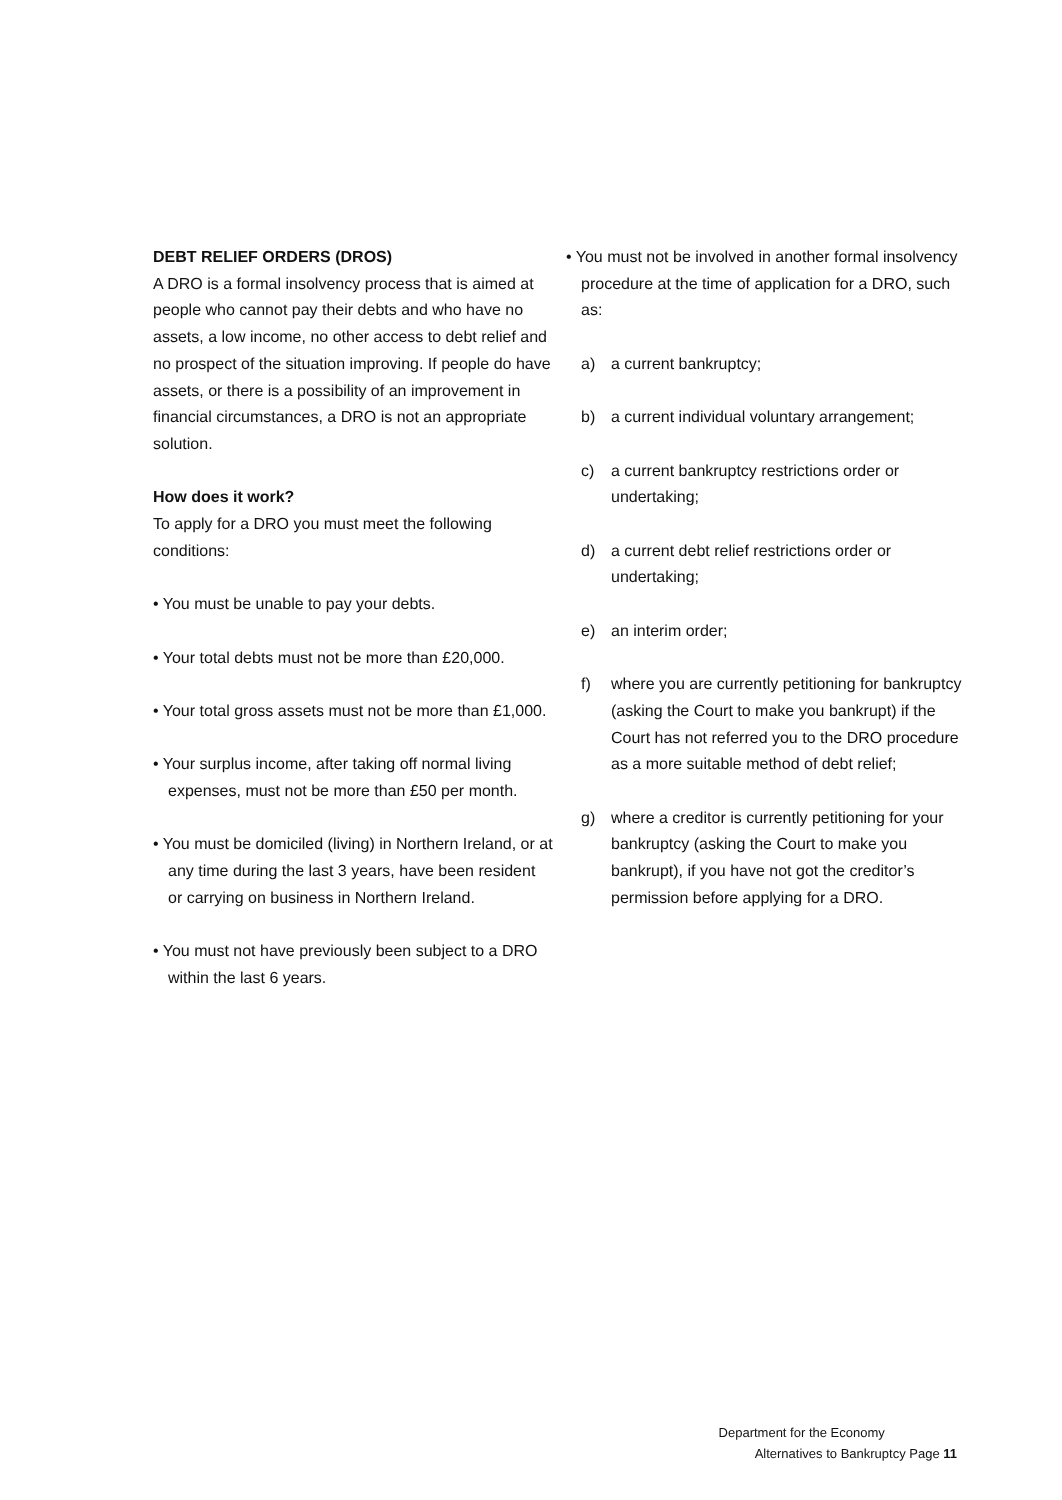DEBT RELIEF ORDERS (DROS)
A DRO is a formal insolvency process that is aimed at people who cannot pay their debts and who have no assets, a low income, no other access to debt relief and no prospect of the situation improving. If people do have assets, or there is a possibility of an improvement in financial circumstances, a DRO is not an appropriate solution.
How does it work?
To apply for a DRO you must meet the following conditions:
• You must be unable to pay your debts.
• Your total debts must not be more than £20,000.
• Your total gross assets must not be more than £1,000.
• Your surplus income, after taking off normal living expenses, must not be more than £50 per month.
• You must be domiciled (living) in Northern Ireland, or at any time during the last 3 years, have been resident or carrying on business in Northern Ireland.
• You must not have previously been subject to a DRO within the last 6 years.
• You must not be involved in another formal insolvency procedure at the time of application for a DRO, such as:
a) a current bankruptcy;
b) a current individual voluntary arrangement;
c) a current bankruptcy restrictions order or undertaking;
d) a current debt relief restrictions order or undertaking;
e) an interim order;
f) where you are currently petitioning for bankruptcy (asking the Court to make you bankrupt) if the Court has not referred you to the DRO procedure as a more suitable method of debt relief;
g) where a creditor is currently petitioning for your bankruptcy (asking the Court to make you bankrupt), if you have not got the creditor’s permission before applying for a DRO.
Department for the Economy
Alternatives to Bankruptcy Page 11